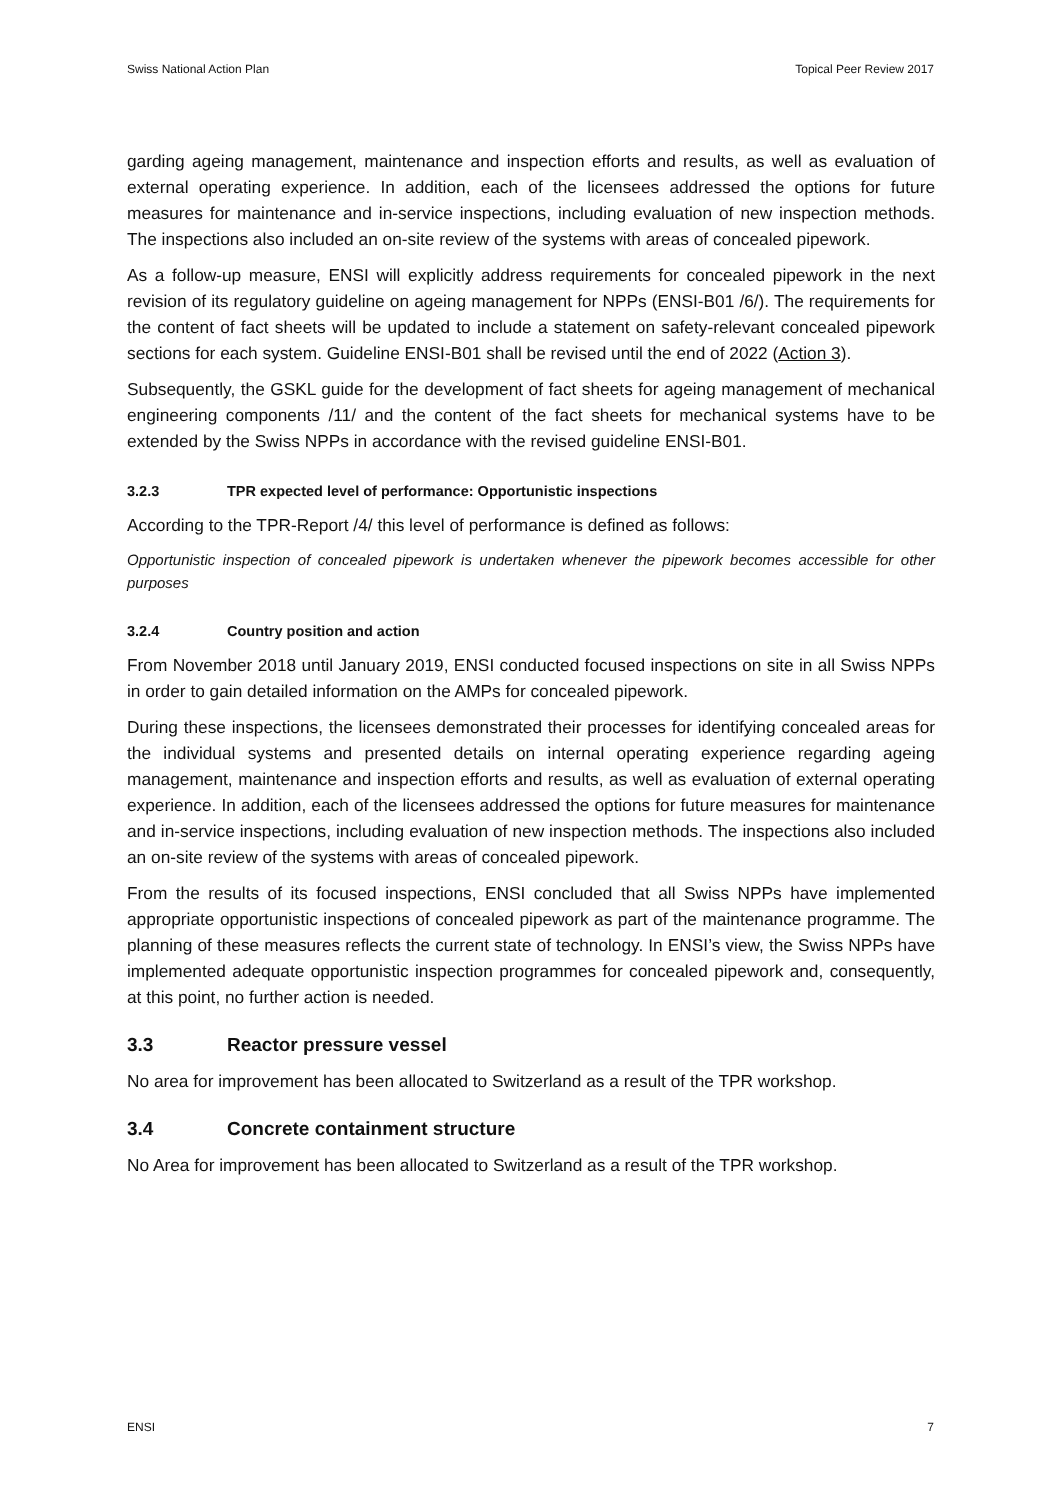Swiss National Action Plan Topical Peer Review 2017
garding ageing management, maintenance and inspection efforts and results, as well as evaluation of external operating experience. In addition, each of the licensees addressed the options for future measures for maintenance and in-service inspections, including evaluation of new inspection methods. The inspections also included an on-site review of the systems with areas of concealed pipework.
As a follow-up measure, ENSI will explicitly address requirements for concealed pipework in the next revision of its regulatory guideline on ageing management for NPPs (ENSI-B01 /6/). The requirements for the content of fact sheets will be updated to include a statement on safety-relevant concealed pipework sections for each system. Guideline ENSI-B01 shall be revised until the end of 2022 (Action 3).
Subsequently, the GSKL guide for the development of fact sheets for ageing management of mechanical engineering components /11/ and the content of the fact sheets for mechanical systems have to be extended by the Swiss NPPs in accordance with the revised guideline ENSI-B01.
3.2.3 TPR expected level of performance: Opportunistic inspections
According to the TPR-Report /4/ this level of performance is defined as follows:
Opportunistic inspection of concealed pipework is undertaken whenever the pipework becomes accessible for other purposes
3.2.4 Country position and action
From November 2018 until January 2019, ENSI conducted focused inspections on site in all Swiss NPPs in order to gain detailed information on the AMPs for concealed pipework.
During these inspections, the licensees demonstrated their processes for identifying concealed areas for the individual systems and presented details on internal operating experience regarding ageing management, maintenance and inspection efforts and results, as well as evaluation of external operating experience. In addition, each of the licensees addressed the options for future measures for maintenance and in-service inspections, including evaluation of new inspection methods. The inspections also included an on-site review of the systems with areas of concealed pipework.
From the results of its focused inspections, ENSI concluded that all Swiss NPPs have implemented appropriate opportunistic inspections of concealed pipework as part of the maintenance programme. The planning of these measures reflects the current state of technology. In ENSI’s view, the Swiss NPPs have implemented adequate opportunistic inspection programmes for concealed pipework and, consequently, at this point, no further action is needed.
3.3 Reactor pressure vessel
No area for improvement has been allocated to Switzerland as a result of the TPR workshop.
3.4 Concrete containment structure
No Area for improvement has been allocated to Switzerland as a result of the TPR workshop.
ENSI 7